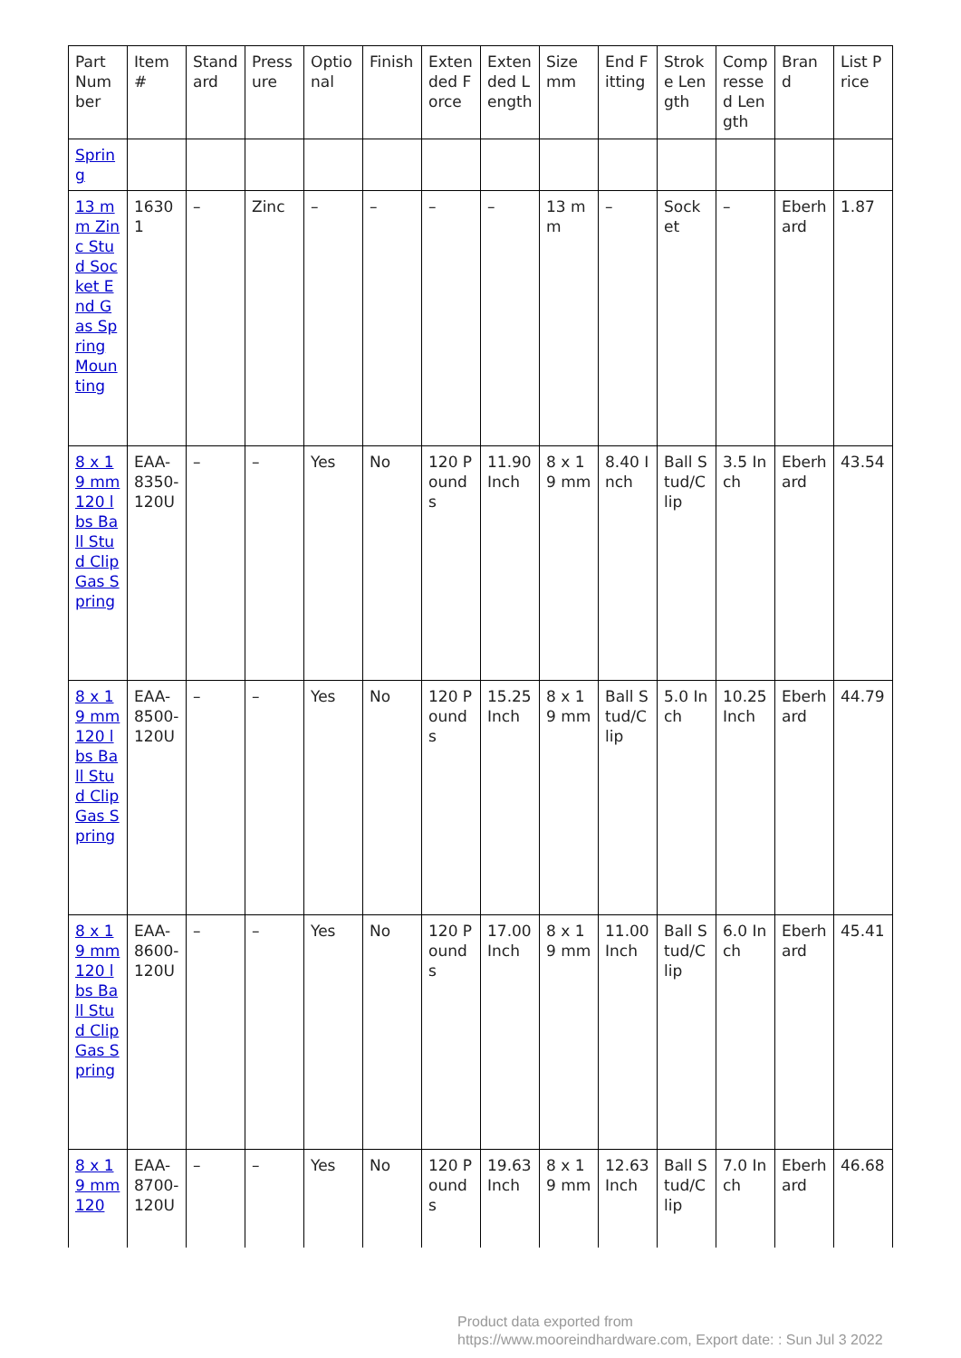| Part Number | Item # | Standard | Pressure | Optional | Finish | Extended Force | Extended Length | Size mm | End Fitting | Stroke Length | Compressed Length | Brand | List Price |
| Spring | | | | | | | | | | | | | |
| 13 mm Zinc Stud Socket End Gas Spring Mounting | 16301 | – | Zinc | – | – | – | – | 13 mm | – | Socket | – | Eberhard | 1.87 |
| 8 x 19 mm 120 lbs Ball Stud Clip Gas Spring | EAA-8350-120U | – | – | Yes | No | 120 Pounds | 11.90 Inch | 8 x 19 mm | 8.40 Inch | Ball Stud/Clip | 3.5 Inch | Eberhard | 43.54 |
| 8 x 19 mm 120 lbs Ball Stud Clip Gas Spring | EAA-8500-120U | – | – | Yes | No | 120 Pounds | 15.25 Inch | 8 x 19 mm | Ball Stud/Clip | 5.0 Inch | 10.25 Inch | Eberhard | 44.79 |
| 8 x 19 mm 120 lbs Ball Stud Clip Gas Spring | EAA-8600-120U | – | – | Yes | No | 120 Pounds | 17.00 Inch | 8 x 19 mm | 11.00 Inch | Ball Stud/Clip | 6.0 Inch | Eberhard | 45.41 |
| 8 x 19 mm 120 | EAA-8700-120U | – | – | Yes | No | 120 Pounds | 19.63 Inch | 8 x 19 mm | 12.63 Inch | Ball Stud/Clip | 7.0 Inch | Eberhard | 46.68 |
Product data exported from
https://www.mooreindhardware.com, Export date: : Sun Jul 3 2022